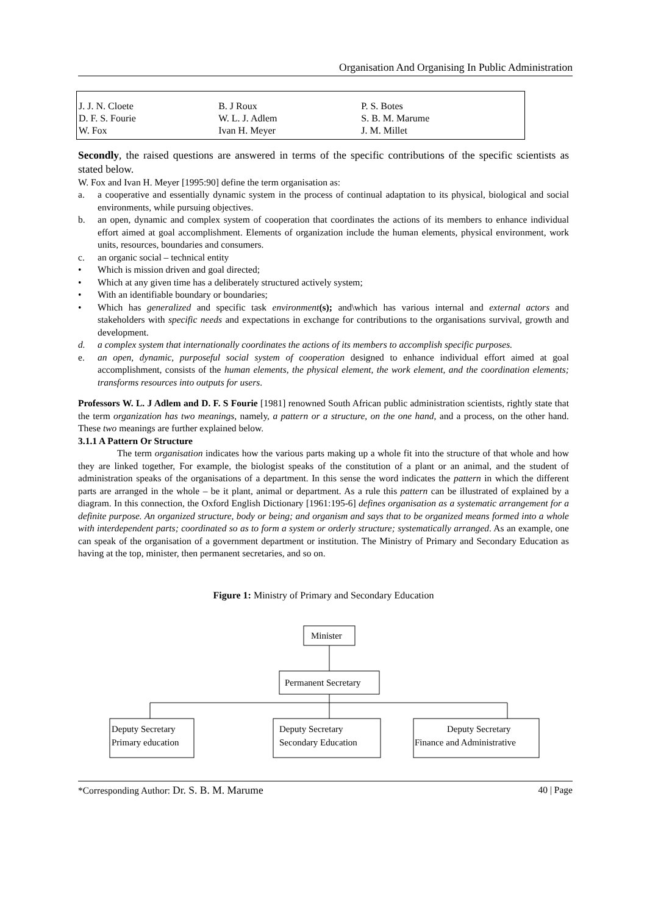Organisation And Organising In Public Administration
| J. J. N. Cloete | B. J Roux | P. S. Botes |
| D. F. S. Fourie | W. L. J. Adlem | S. B. M. Marume |
| W. Fox | Ivan H. Meyer | J. M. Millet |
Secondly, the raised questions are answered in terms of the specific contributions of the specific scientists as stated below.
W. Fox and Ivan H. Meyer [1995:90] define the term organisation as:
a. a cooperative and essentially dynamic system in the process of continual adaptation to its physical, biological and social environments, while pursuing objectives.
b. an open, dynamic and complex system of cooperation that coordinates the actions of its members to enhance individual effort aimed at goal accomplishment. Elements of organization include the human elements, physical environment, work units, resources, boundaries and consumers.
c. an organic social – technical entity
• Which is mission driven and goal directed;
• Which at any given time has a deliberately structured actively system;
• With an identifiable boundary or boundaries;
• Which has generalized and specific task environment(s); and\which has various internal and external actors and stakeholders with specific needs and expectations in exchange for contributions to the organisations survival, growth and development.
d. a complex system that internationally coordinates the actions of its members to accomplish specific purposes.
e. an open, dynamic, purposeful social system of cooperation designed to enhance individual effort aimed at goal accomplishment, consists of the human elements, the physical element, the work element, and the coordination elements; transforms resources into outputs for users.
Professors W. L. J Adlem and D. F. S Fourie [1981] renowned South African public administration scientists, rightly state that the term organization has two meanings, namely, a pattern or a structure, on the one hand, and a process, on the other hand. These two meanings are further explained below.
3.1.1 A Pattern Or Structure
The term organisation indicates how the various parts making up a whole fit into the structure of that whole and how they are linked together, For example, the biologist speaks of the constitution of a plant or an animal, and the student of administration speaks of the organisations of a department. In this sense the word indicates the pattern in which the different parts are arranged in the whole – be it plant, animal or department. As a rule this pattern can be illustrated of explained by a diagram. In this connection, the Oxford English Dictionary [1961:195-6] defines organisation as a systematic arrangement for a definite purpose. An organized structure, body or being; and organism and says that to be organized means formed into a whole with interdependent parts; coordinated so as to form a system or orderly structure; systematically arranged. As an example, one can speak of the organisation of a government department or institution. The Ministry of Primary and Secondary Education as having at the top, minister, then permanent secretaries, and so on.
Figure 1: Ministry of Primary and Secondary Education
Minister
Permanent Secretary
Deputy Secretary
Primary education
Deputy Secretary
Secondary Education
Deputy Secretary
Finance and Administrative
*Corresponding Author: Dr. S. B. M. Marume 40 | Page